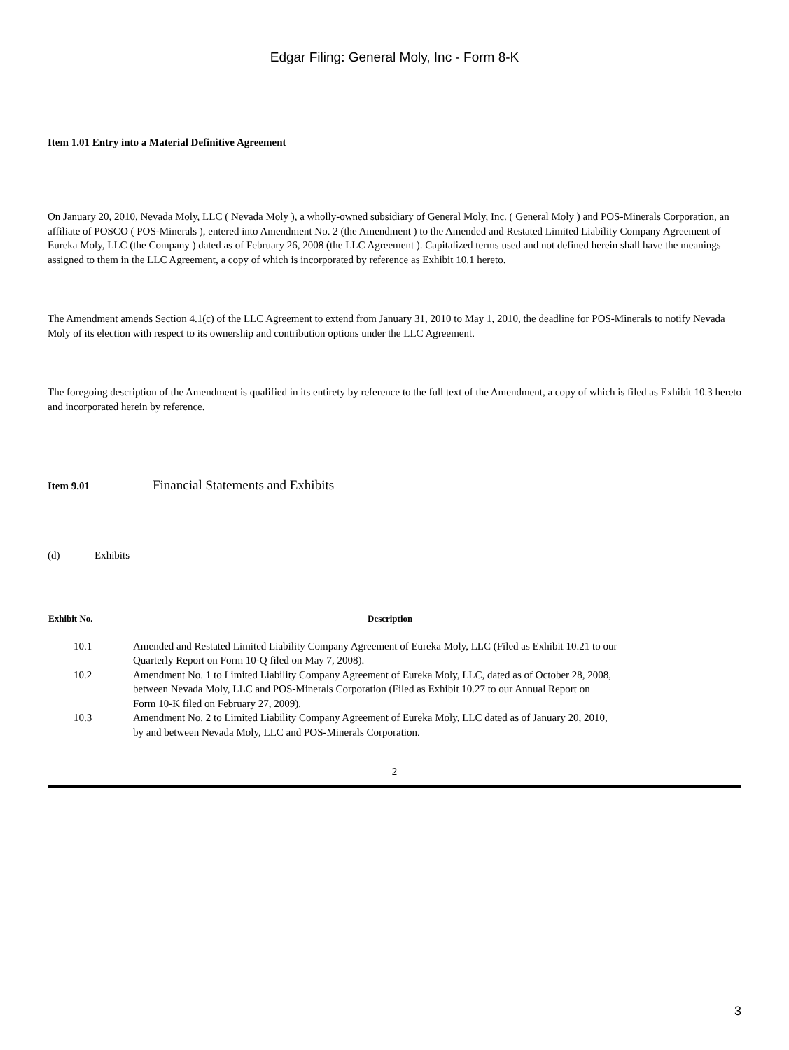Edgar Filing: General Moly, Inc - Form 8-K
Item 1.01 Entry into a Material Definitive Agreement
On January 20, 2010, Nevada Moly, LLC ( Nevada Moly ), a wholly-owned subsidiary of General Moly, Inc. ( General Moly ) and POS-Minerals Corporation, an affiliate of POSCO ( POS-Minerals ), entered into Amendment No. 2 (the Amendment ) to the Amended and Restated Limited Liability Company Agreement of Eureka Moly, LLC (the Company ) dated as of February 26, 2008 (the LLC Agreement ). Capitalized terms used and not defined herein shall have the meanings assigned to them in the LLC Agreement, a copy of which is incorporated by reference as Exhibit 10.1 hereto.
The Amendment amends Section 4.1(c) of the LLC Agreement to extend from January 31, 2010 to May 1, 2010, the deadline for POS-Minerals to notify Nevada Moly of its election with respect to its ownership and contribution options under the LLC Agreement.
The foregoing description of the Amendment is qualified in its entirety by reference to the full text of the Amendment, a copy of which is filed as Exhibit 10.3 hereto and incorporated herein by reference.
Item 9.01 Financial Statements and Exhibits
(d) Exhibits
| Exhibit No. | Description |
| --- | --- |
| 10.1 | Amended and Restated Limited Liability Company Agreement of Eureka Moly, LLC (Filed as Exhibit 10.21 to our Quarterly Report on Form 10-Q filed on May 7, 2008). |
| 10.2 | Amendment No. 1 to Limited Liability Company Agreement of Eureka Moly, LLC, dated as of October 28, 2008, between Nevada Moly, LLC and POS-Minerals Corporation (Filed as Exhibit 10.27 to our Annual Report on Form 10-K filed on February 27, 2009). |
| 10.3 | Amendment No. 2 to Limited Liability Company Agreement of Eureka Moly, LLC dated as of January 20, 2010, by and between Nevada Moly, LLC and POS-Minerals Corporation. |
2
3